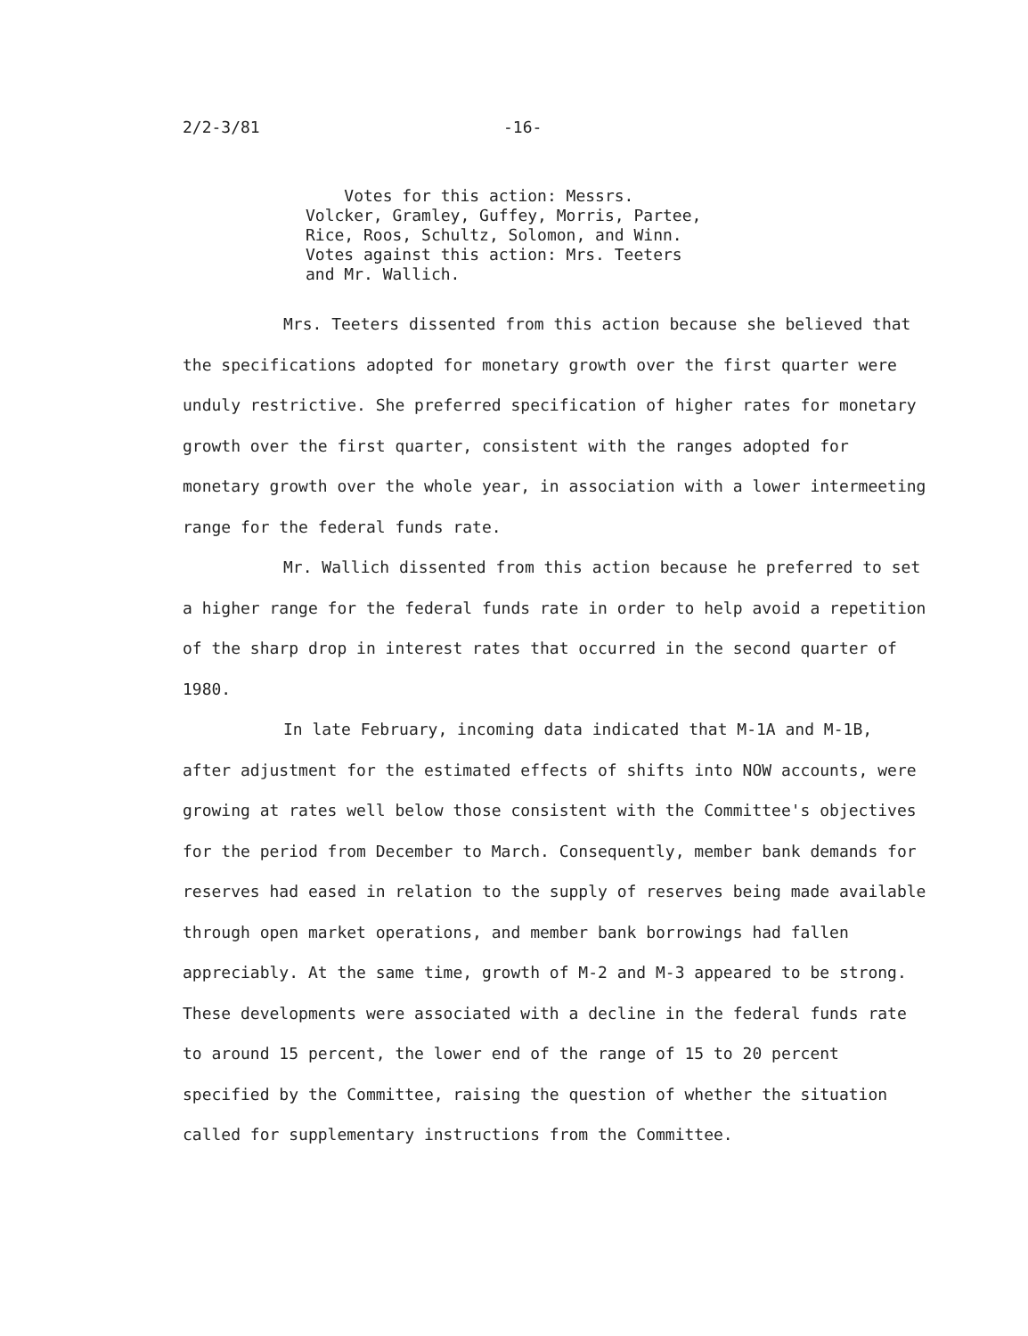2/2-3/81 -16-
Votes for this action: Messrs. Volcker, Gramley, Guffey, Morris, Partee, Rice, Roos, Schultz, Solomon, and Winn. Votes against this action: Mrs. Teeters and Mr. Wallich.
Mrs. Teeters dissented from this action because she believed that the specifications adopted for monetary growth over the first quarter were unduly restrictive. She preferred specification of higher rates for monetary growth over the first quarter, consistent with the ranges adopted for monetary growth over the whole year, in association with a lower intermeeting range for the federal funds rate.
Mr. Wallich dissented from this action because he preferred to set a higher range for the federal funds rate in order to help avoid a repetition of the sharp drop in interest rates that occurred in the second quarter of 1980.
In late February, incoming data indicated that M-1A and M-1B, after adjustment for the estimated effects of shifts into NOW accounts, were growing at rates well below those consistent with the Committee's objectives for the period from December to March. Consequently, member bank demands for reserves had eased in relation to the supply of reserves being made available through open market operations, and member bank borrowings had fallen appreciably. At the same time, growth of M-2 and M-3 appeared to be strong. These developments were associated with a decline in the federal funds rate to around 15 percent, the lower end of the range of 15 to 20 percent specified by the Committee, raising the question of whether the situation called for supplementary instructions from the Committee.